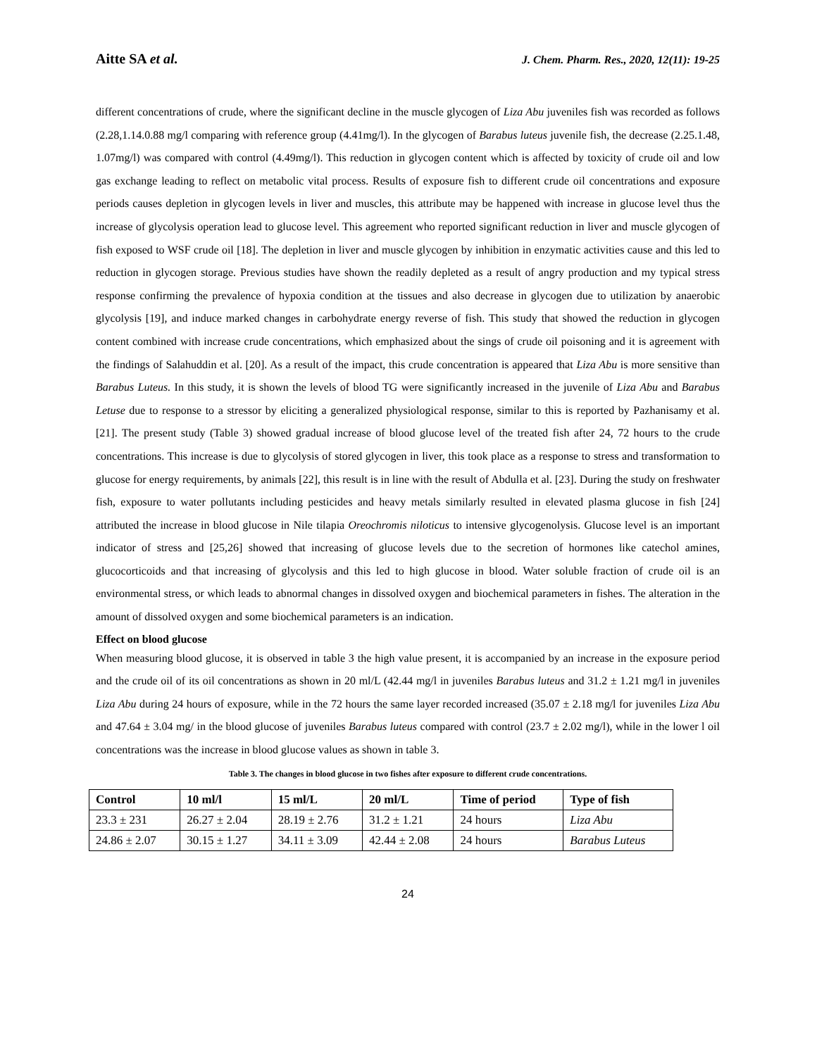Aitte SA et al. J. Chem. Pharm. Res., 2020, 12(11): 19-25
different concentrations of crude, where the significant decline in the muscle glycogen of Liza Abu juveniles fish was recorded as follows (2.28,1.14.0.88 mg/l comparing with reference group (4.41mg/l). In the glycogen of Barabus luteus juvenile fish, the decrease (2.25.1.48, 1.07mg/l) was compared with control (4.49mg/l). This reduction in glycogen content which is affected by toxicity of crude oil and low gas exchange leading to reflect on metabolic vital process. Results of exposure fish to different crude oil concentrations and exposure periods causes depletion in glycogen levels in liver and muscles, this attribute may be happened with increase in glucose level thus the increase of glycolysis operation lead to glucose level. This agreement who reported significant reduction in liver and muscle glycogen of fish exposed to WSF crude oil [18]. The depletion in liver and muscle glycogen by inhibition in enzymatic activities cause and this led to reduction in glycogen storage. Previous studies have shown the readily depleted as a result of angry production and my typical stress response confirming the prevalence of hypoxia condition at the tissues and also decrease in glycogen due to utilization by anaerobic glycolysis [19], and induce marked changes in carbohydrate energy reverse of fish. This study that showed the reduction in glycogen content combined with increase crude concentrations, which emphasized about the sings of crude oil poisoning and it is agreement with the findings of Salahuddin et al. [20]. As a result of the impact, this crude concentration is appeared that Liza Abu is more sensitive than Barabus Luteus. In this study, it is shown the levels of blood TG were significantly increased in the juvenile of Liza Abu and Barabus Letuse due to response to a stressor by eliciting a generalized physiological response, similar to this is reported by Pazhanisamy et al. [21]. The present study (Table 3) showed gradual increase of blood glucose level of the treated fish after 24, 72 hours to the crude concentrations. This increase is due to glycolysis of stored glycogen in liver, this took place as a response to stress and transformation to glucose for energy requirements, by animals [22], this result is in line with the result of Abdulla et al. [23]. During the study on freshwater fish, exposure to water pollutants including pesticides and heavy metals similarly resulted in elevated plasma glucose in fish [24] attributed the increase in blood glucose in Nile tilapia Oreochromis niloticus to intensive glycogenolysis. Glucose level is an important indicator of stress and [25,26] showed that increasing of glucose levels due to the secretion of hormones like catechol amines, glucocorticoids and that increasing of glycolysis and this led to high glucose in blood. Water soluble fraction of crude oil is an environmental stress, or which leads to abnormal changes in dissolved oxygen and biochemical parameters in fishes. The alteration in the amount of dissolved oxygen and some biochemical parameters is an indication.
Effect on blood glucose
When measuring blood glucose, it is observed in table 3 the high value present, it is accompanied by an increase in the exposure period and the crude oil of its oil concentrations as shown in 20 ml/L (42.44 mg/l in juveniles Barabus luteus and 31.2 ± 1.21 mg/l in juveniles Liza Abu during 24 hours of exposure, while in the 72 hours the same layer recorded increased (35.07 ± 2.18 mg/l for juveniles Liza Abu and 47.64 ± 3.04 mg/ in the blood glucose of juveniles Barabus luteus compared with control (23.7 ± 2.02 mg/l), while in the lower l oil concentrations was the increase in blood glucose values as shown in table 3.
Table 3. The changes in blood glucose in two fishes after exposure to different crude concentrations.
| Control | 10 ml/l | 15 ml/L | 20 ml/L | Time of period | Type of fish |
| --- | --- | --- | --- | --- | --- |
| 23.3 ± 231 | 26.27 ± 2.04 | 28.19 ± 2.76 | 31.2 ± 1.21 | 24 hours | Liza Abu |
| 24.86 ± 2.07 | 30.15 ± 1.27 | 34.11 ± 3.09 | 42.44 ± 2.08 | 24 hours | Barabus Luteus |
24